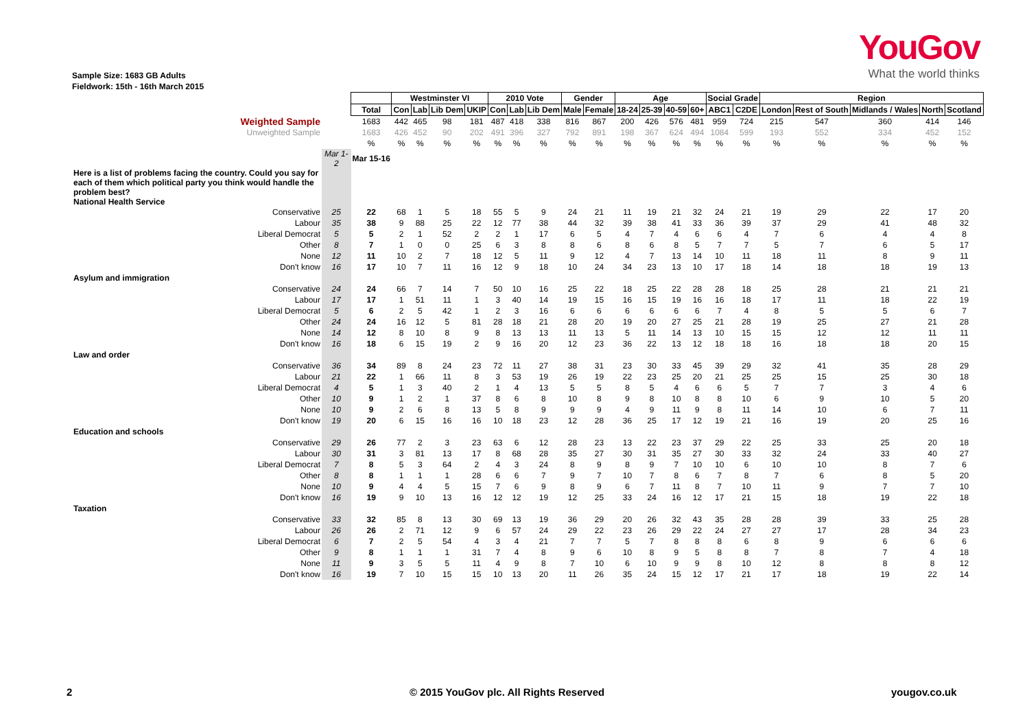YouGov
What the world thinks
Sample Size: 1683 GB Adults
Fieldwork: 15th - 16th March 2015
| | | | Westminster VI | | | | 2010 Vote | | | Gender | | Age | | | | Social Grade | | Region | | | | |
| | | Total | Con | Lab | Lib Dem | UKIP | Con | Lab | Lib Dem | Male | Female | 18-24 | 25-39 | 40-59 | 60+ | ABC1 | C2DE | London | Rest of South | Midlands / Wales | North | Scotland |
| Weighted Sample | | 1683 | 442 | 465 | 98 | 181 | 487 | 418 | 338 | 816 | 867 | 200 | 426 | 576 | 481 | 959 | 724 | 215 | 547 | 360 | 414 | 146 |
| Unweighted Sample | | 1683 | 426 | 452 | 90 | 202 | 491 | 396 | 327 | 792 | 891 | 198 | 367 | 624 | 494 | 1084 | 599 | 193 | 552 | 334 | 452 | 152 |
| | | % | % | % | % | % | % | % | % | % | % | % | % | % | % | % | % | % | % | % | % | % |
| | Mar 1-2 | Mar 15-16 | | | | | | | | | | | | | | | | | | | | |
| Here is a list of problems facing the country. Could you say for each of them which political party you think would handle the problem best? National Health Service | | | | | | | | | | | | | | | | | | | | | | |
| Conservative | 25 | 22 | 68 | 1 | 5 | 18 | 55 | 5 | 9 | 24 | 21 | 11 | 19 | 21 | 32 | 24 | 21 | 19 | 29 | 22 | 17 | 20 |
| Labour | 35 | 38 | 9 | 88 | 25 | 22 | 12 | 77 | 38 | 44 | 32 | 39 | 38 | 41 | 33 | 36 | 39 | 37 | 29 | 41 | 48 | 32 |
| Liberal Democrat | 5 | 5 | 2 | 1 | 52 | 2 | 2 | 1 | 17 | 6 | 5 | 4 | 7 | 4 | 6 | 6 | 4 | 7 | 6 | 4 | 4 | 8 |
| Other | 8 | 7 | 1 | 0 | 0 | 25 | 6 | 3 | 8 | 8 | 6 | 8 | 6 | 8 | 5 | 7 | 7 | 5 | 7 | 6 | 5 | 17 |
| None | 12 | 11 | 10 | 2 | 7 | 18 | 12 | 5 | 11 | 9 | 12 | 4 | 7 | 13 | 14 | 10 | 11 | 18 | 11 | 8 | 9 | 11 |
| Don't know | 16 | 17 | 10 | 7 | 11 | 16 | 12 | 9 | 18 | 10 | 24 | 34 | 23 | 13 | 10 | 17 | 18 | 14 | 18 | 18 | 19 | 13 |
| Asylum and immigration | | | | | | | | | | | | | | | | | | | | | | |
| Conservative | 24 | 24 | 66 | 7 | 14 | 7 | 50 | 10 | 16 | 25 | 22 | 18 | 25 | 22 | 28 | 28 | 18 | 25 | 28 | 21 | 21 | 21 |
| Labour | 17 | 17 | 1 | 51 | 11 | 1 | 3 | 40 | 14 | 19 | 15 | 16 | 15 | 19 | 16 | 16 | 18 | 17 | 11 | 18 | 22 | 19 |
| Liberal Democrat | 5 | 6 | 2 | 5 | 42 | 1 | 2 | 3 | 16 | 6 | 6 | 6 | 6 | 6 | 6 | 7 | 4 | 8 | 5 | 5 | 6 | 7 |
| Other | 24 | 24 | 16 | 12 | 5 | 81 | 28 | 18 | 21 | 28 | 20 | 19 | 20 | 27 | 25 | 21 | 28 | 19 | 25 | 27 | 21 | 28 |
| None | 14 | 12 | 8 | 10 | 8 | 9 | 8 | 13 | 13 | 11 | 13 | 5 | 11 | 14 | 13 | 10 | 15 | 15 | 12 | 12 | 11 | 11 |
| Don't know | 16 | 18 | 6 | 15 | 19 | 2 | 9 | 16 | 20 | 12 | 23 | 36 | 22 | 13 | 12 | 18 | 18 | 16 | 18 | 18 | 20 | 15 |
| Law and order | | | | | | | | | | | | | | | | | | | | | | |
| Conservative | 36 | 34 | 89 | 8 | 24 | 23 | 72 | 11 | 27 | 38 | 31 | 23 | 30 | 33 | 45 | 39 | 29 | 32 | 41 | 35 | 28 | 29 |
| Labour | 21 | 22 | 1 | 66 | 11 | 8 | 3 | 53 | 19 | 26 | 19 | 22 | 23 | 25 | 20 | 21 | 25 | 25 | 15 | 25 | 30 | 18 |
| Liberal Democrat | 4 | 5 | 1 | 3 | 40 | 2 | 1 | 4 | 13 | 5 | 5 | 8 | 5 | 4 | 6 | 6 | 5 | 7 | 7 | 3 | 4 | 6 |
| Other | 10 | 9 | 1 | 2 | 1 | 37 | 8 | 6 | 8 | 10 | 8 | 9 | 8 | 10 | 8 | 8 | 10 | 6 | 9 | 10 | 5 | 20 |
| None | 10 | 9 | 2 | 6 | 8 | 13 | 5 | 8 | 9 | 9 | 9 | 4 | 9 | 11 | 9 | 8 | 11 | 14 | 10 | 6 | 7 | 11 |
| Don't know | 19 | 20 | 6 | 15 | 16 | 16 | 10 | 18 | 23 | 12 | 28 | 36 | 25 | 17 | 12 | 19 | 21 | 16 | 19 | 20 | 25 | 16 |
| Education and schools | | | | | | | | | | | | | | | | | | | | | | |
| Conservative | 29 | 26 | 77 | 2 | 3 | 23 | 63 | 6 | 12 | 28 | 23 | 13 | 22 | 23 | 37 | 29 | 22 | 25 | 33 | 25 | 20 | 18 |
| Labour | 30 | 31 | 3 | 81 | 13 | 17 | 8 | 68 | 28 | 35 | 27 | 30 | 31 | 35 | 27 | 30 | 33 | 32 | 24 | 33 | 40 | 27 |
| Liberal Democrat | 7 | 8 | 5 | 3 | 64 | 2 | 4 | 3 | 24 | 8 | 9 | 8 | 9 | 7 | 10 | 10 | 6 | 10 | 10 | 8 | 7 | 6 |
| Other | 8 | 8 | 1 | 1 | 1 | 28 | 6 | 6 | 7 | 9 | 7 | 10 | 7 | 8 | 6 | 7 | 8 | 7 | 6 | 8 | 5 | 20 |
| None | 10 | 9 | 4 | 4 | 5 | 15 | 7 | 6 | 9 | 8 | 9 | 6 | 7 | 11 | 8 | 7 | 10 | 11 | 9 | 7 | 7 | 10 |
| Don't know | 16 | 19 | 9 | 10 | 13 | 16 | 12 | 12 | 19 | 12 | 25 | 33 | 24 | 16 | 12 | 17 | 21 | 15 | 18 | 19 | 22 | 18 |
| Taxation | | | | | | | | | | | | | | | | | | | | | | |
| Conservative | 33 | 32 | 85 | 8 | 13 | 30 | 69 | 13 | 19 | 36 | 29 | 20 | 26 | 32 | 43 | 35 | 28 | 28 | 39 | 33 | 25 | 28 |
| Labour | 26 | 26 | 2 | 71 | 12 | 9 | 6 | 57 | 24 | 29 | 22 | 23 | 26 | 29 | 22 | 24 | 27 | 27 | 17 | 28 | 34 | 23 |
| Liberal Democrat | 6 | 7 | 2 | 5 | 54 | 4 | 3 | 4 | 21 | 7 | 7 | 5 | 7 | 8 | 8 | 8 | 6 | 8 | 9 | 6 | 6 | 6 |
| Other | 9 | 8 | 1 | 1 | 1 | 31 | 7 | 4 | 8 | 9 | 6 | 10 | 8 | 9 | 5 | 8 | 8 | 7 | 8 | 7 | 4 | 18 |
| None | 11 | 9 | 3 | 5 | 5 | 11 | 4 | 9 | 8 | 7 | 10 | 6 | 10 | 9 | 9 | 8 | 10 | 12 | 8 | 8 | 8 | 12 |
| Don't know | 16 | 19 | 7 | 10 | 15 | 15 | 10 | 13 | 20 | 11 | 26 | 35 | 24 | 15 | 12 | 17 | 21 | 17 | 18 | 19 | 22 | 14 |
2 © 2015 YouGov plc. All Rights Reserved yougov.co.uk